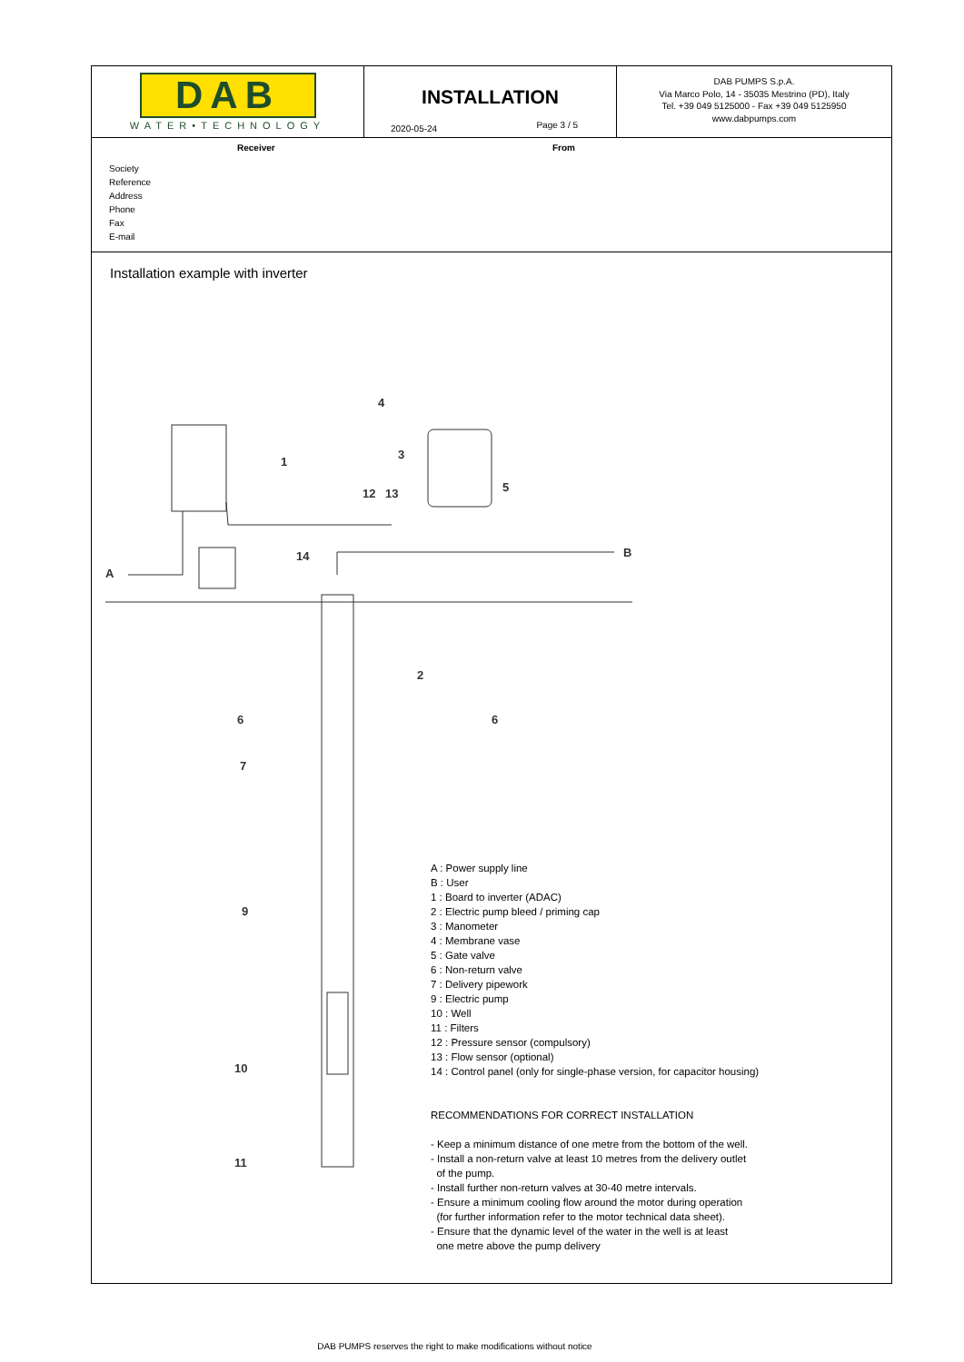DAB
WATER•TECHNOLOGY
INSTALLATION
2020-05-24 Page 3 / 5
DAB PUMPS S.p.A.
Via Marco Polo, 14 - 35035 Mestrino (PD), Italy
Tel. +39 049 5125000 - Fax +39 049 5125950
www.dabpumps.com
Receiver From
Society
Reference
Address
Phone
Fax
E-mail
Installation example with inverter
1
2
3
4
5
6
6
7
9
10
11
12
13
14
A
B
A : Power supply line
B : User
1 : Board to inverter (ADAC)
2 : Electric pump bleed / priming cap
3 : Manometer
4 : Membrane vase
5 : Gate valve
6 : Non-return valve
7 : Delivery pipework
9 : Electric pump
10 : Well
11 : Filters
12 : Pressure sensor (compulsory)
13 : Flow sensor (optional)
14 : Control panel (only for single-phase version, for capacitor housing)
RECOMMENDATIONS FOR CORRECT INSTALLATION
- Keep a minimum distance of one metre from the bottom of the well.
- Install a non-return valve at least 10 metres from the delivery outlet
of the pump.
- Install further non-return valves at 30-40 metre intervals.
- Ensure a minimum cooling flow around the motor during operation
(for further information refer to the motor technical data sheet).
- Ensure that the dynamic level of the water in the well is at least
one metre above the pump delivery
DAB PUMPS reserves the right to make modifications without notice